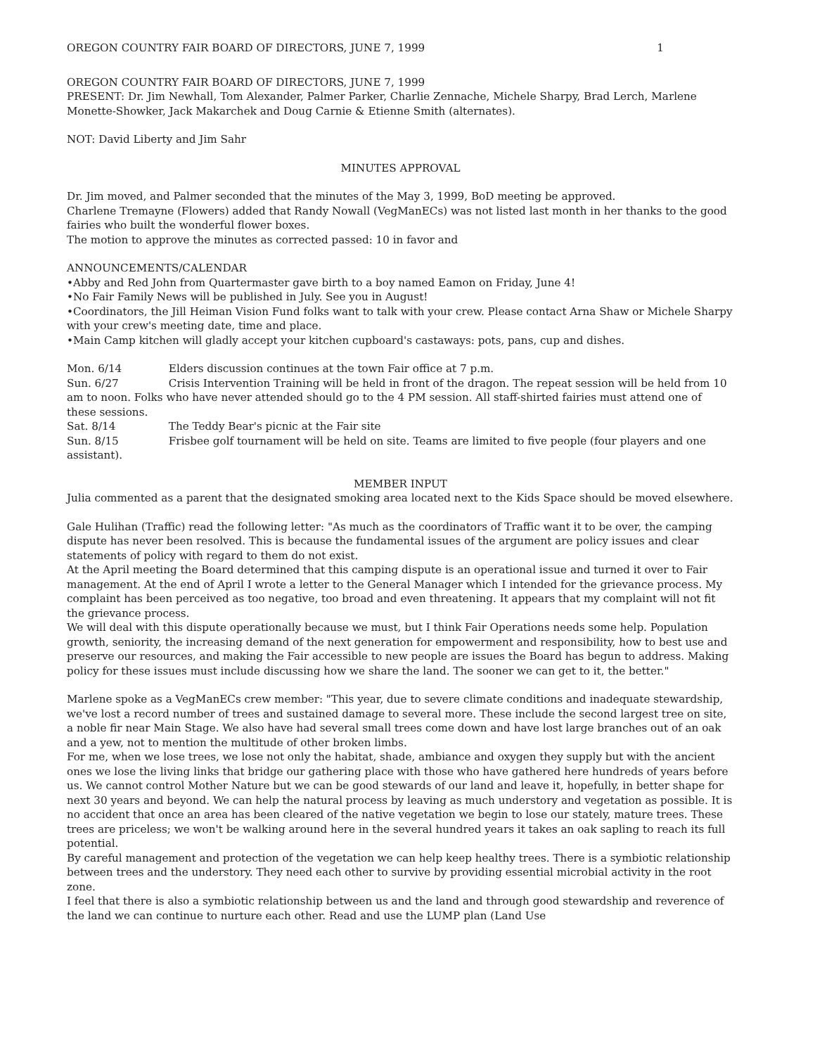OREGON COUNTRY FAIR BOARD OF DIRECTORS, JUNE 7, 1999 1
OREGON COUNTRY FAIR BOARD OF DIRECTORS, JUNE 7, 1999
PRESENT: Dr. Jim Newhall, Tom Alexander, Palmer Parker, Charlie Zennache, Michele Sharpy, Brad Lerch, Marlene Monette-Showker, Jack Makarchek and Doug Carnie & Etienne Smith (alternates).
NOT: David Liberty and Jim Sahr
MINUTES APPROVAL
Dr. Jim moved, and Palmer seconded that the minutes of the May 3, 1999, BoD meeting be approved.
Charlene Tremayne (Flowers) added that Randy Nowall (VegManECs) was not listed last month in her thanks to the good fairies who built the wonderful flower boxes.
The motion to approve the minutes as corrected passed: 10 in favor and
ANNOUNCEMENTS/CALENDAR
•Abby and Red John from Quartermaster gave birth to a boy named Eamon on Friday, June 4!
•No Fair Family News will be published in July. See you in August!
•Coordinators, the Jill Heiman Vision Fund folks want to talk with your crew. Please contact Arna Shaw or Michele Sharpy with your crew's meeting date, time and place.
•Main Camp kitchen will gladly accept your kitchen cupboard's castaways: pots, pans, cup and dishes.
Mon. 6/14 Elders discussion continues at the town Fair office at 7 p.m.
Sun. 6/27 Crisis Intervention Training will be held in front of the dragon. The repeat session will be held from 10 am to noon. Folks who have never attended should go to the 4 PM session. All staff-shirted fairies must attend one of these sessions.
Sat. 8/14 The Teddy Bear's picnic at the Fair site
Sun. 8/15 Frisbee golf tournament will be held on site. Teams are limited to five people (four players and one assistant).
MEMBER INPUT
Julia commented as a parent that the designated smoking area located next to the Kids Space should be moved elsewhere.
Gale Hulihan (Traffic) read the following letter: "As much as the coordinators of Traffic want it to be over, the camping dispute has never been resolved. This is because the fundamental issues of the argument are policy issues and clear statements of policy with regard to them do not exist.
At the April meeting the Board determined that this camping dispute is an operational issue and turned it over to Fair management. At the end of April I wrote a letter to the General Manager which I intended for the grievance process. My complaint has been perceived as too negative, too broad and even threatening. It appears that my complaint will not fit the grievance process.
We will deal with this dispute operationally because we must, but I think Fair Operations needs some help. Population growth, seniority, the increasing demand of the next generation for empowerment and responsibility, how to best use and preserve our resources, and making the Fair accessible to new people are issues the Board has begun to address. Making policy for these issues must include discussing how we share the land. The sooner we can get to it, the better."
Marlene spoke as a VegManECs crew member: "This year, due to severe climate conditions and inadequate stewardship, we've lost a record number of trees and sustained damage to several more. These include the second largest tree on site, a noble fir near Main Stage. We also have had several small trees come down and have lost large branches out of an oak and a yew, not to mention the multitude of other broken limbs.
For me, when we lose trees, we lose not only the habitat, shade, ambiance and oxygen they supply but with the ancient ones we lose the living links that bridge our gathering place with those who have gathered here hundreds of years before us. We cannot control Mother Nature but we can be good stewards of our land and leave it, hopefully, in better shape for next 30 years and beyond. We can help the natural process by leaving as much understory and vegetation as possible. It is no accident that once an area has been cleared of the native vegetation we begin to lose our stately, mature trees. These trees are priceless; we won't be walking around here in the several hundred years it takes an oak sapling to reach its full potential.
By careful management and protection of the vegetation we can help keep healthy trees. There is a symbiotic relationship between trees and the understory. They need each other to survive by providing essential microbial activity in the root zone.
I feel that there is also a symbiotic relationship between us and the land and through good stewardship and reverence of the land we can continue to nurture each other. Read and use the LUMP plan (Land Use